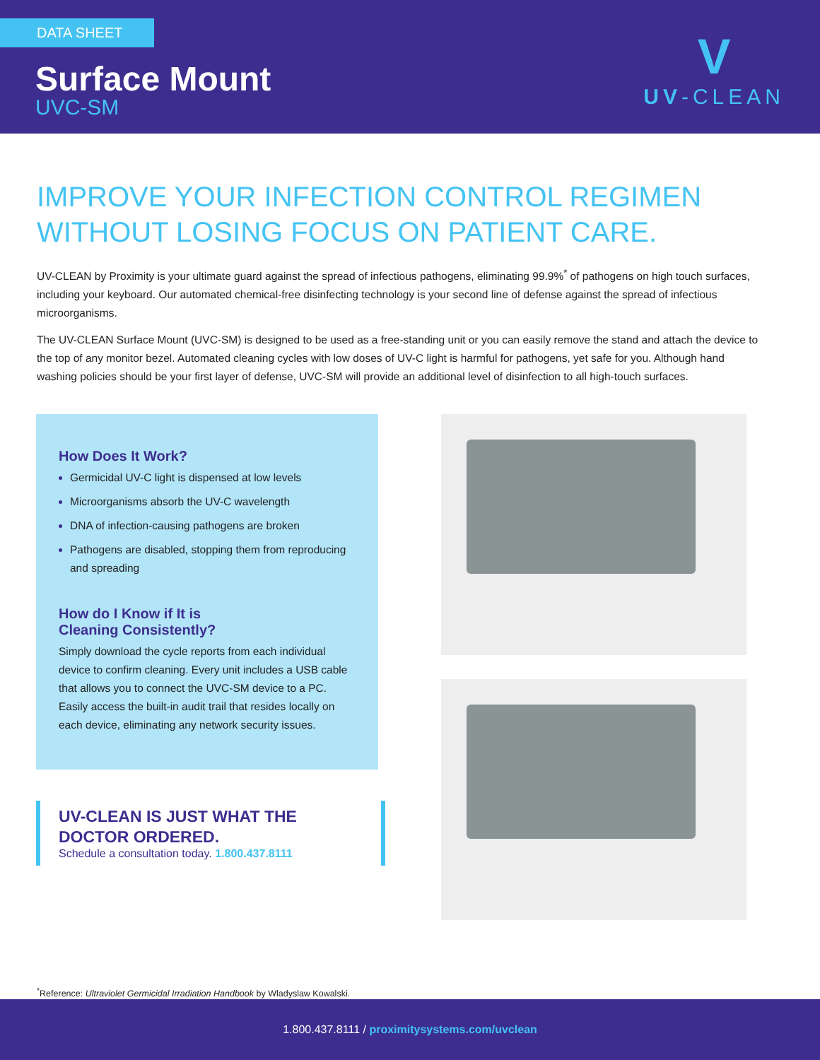DATA SHEET
Surface Mount
UVC-SM
V
UV-CLEAN
IMPROVE YOUR INFECTION CONTROL REGIMEN WITHOUT LOSING FOCUS ON PATIENT CARE.
UV-CLEAN by Proximity is your ultimate guard against the spread of infectious pathogens, eliminating 99.9%<sup>*</sup> of pathogens on high touch surfaces, including your keyboard. Our automated chemical-free disinfecting technology is your second line of defense against the spread of infectious microorganisms.
The UV-CLEAN Surface Mount (UVC-SM) is designed to be used as a free-standing unit or you can easily remove the stand and attach the device to the top of any monitor bezel. Automated cleaning cycles with low doses of UV-C light is harmful for pathogens, yet safe for you. Although hand washing policies should be your first layer of defense, UVC-SM will provide an additional level of disinfection to all high-touch surfaces.
How Does It Work?
Germicidal UV-C light is dispensed at low levels
Microorganisms absorb the UV-C wavelength
DNA of infection-causing pathogens are broken
Pathogens are disabled, stopping them from reproducing and spreading
How do I Know if It is
Cleaning Consistently?
Simply download the cycle reports from each individual device to confirm cleaning. Every unit includes a USB cable that allows you to connect the UVC-SM device to a PC. Easily access the built-in audit trail that resides locally on each device, eliminating any network security issues.
UV-CLEAN IS JUST WHAT THE DOCTOR ORDERED.
Schedule a consultation today. 1.800.437.8111
<sup>*</sup> Reference: Ultraviolet Germicidal Irradiation Handbook by Wladyslaw Kowalski.
1.800.437.8111 / proximitysystems.com/uvclean